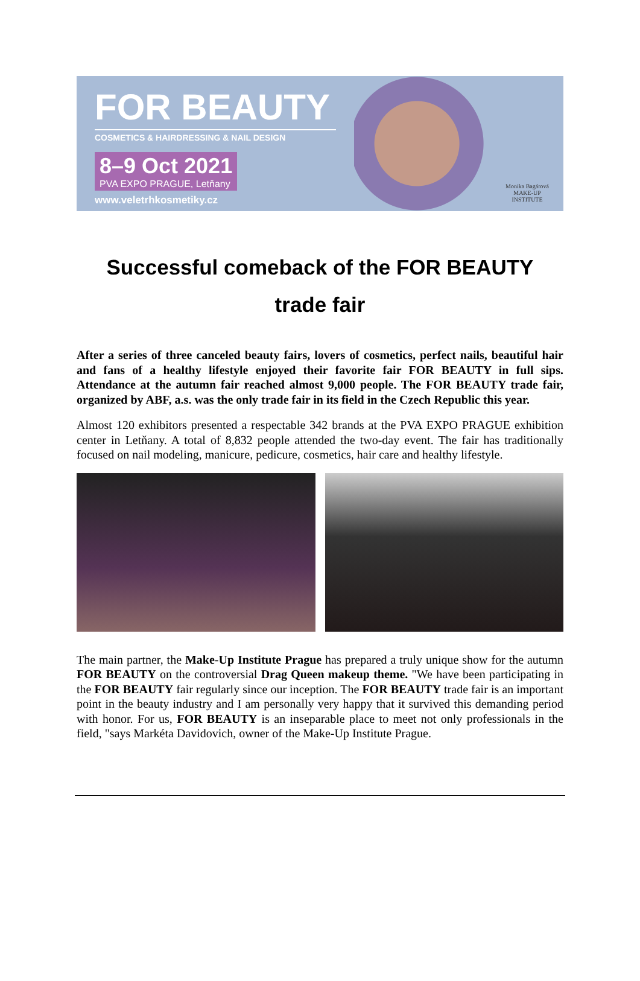FOR BEAUTY
COSMETICS & HAIRDRESSING & NAIL DESIGN
8–9 Oct 2021 PVA EXPO PRAGUE, Letňany
www.veletrhkosmetiky.cz
Monika Bagárová
MAKE-UP
INSTITUTE
Successful comeback of the FOR BEAUTY
trade fair
After a series of three canceled beauty fairs, lovers of cosmetics, perfect nails, beautiful hair and fans of a healthy lifestyle enjoyed their favorite fair FOR BEAUTY in full sips. Attendance at the autumn fair reached almost 9,000 people. The FOR BEAUTY trade fair, organized by ABF, a.s. was the only trade fair in its field in the Czech Republic this year.
Almost 120 exhibitors presented a respectable 342 brands at the PVA EXPO PRAGUE exhibition center in Letňany. A total of 8,832 people attended the two-day event. The fair has traditionally focused on nail modeling, manicure, pedicure, cosmetics, hair care and healthy lifestyle.
The main partner, the Make-Up Institute Prague has prepared a truly unique show for the autumn FOR BEAUTY on the controversial Drag Queen makeup theme. "We have been participating in the FOR BEAUTY fair regularly since our inception. The FOR BEAUTY trade fair is an important point in the beauty industry and I am personally very happy that it survived this demanding period with honor. For us, FOR BEAUTY is an inseparable place to meet not only professionals in the field, "says Markéta Davidovich, owner of the Make-Up Institute Prague.